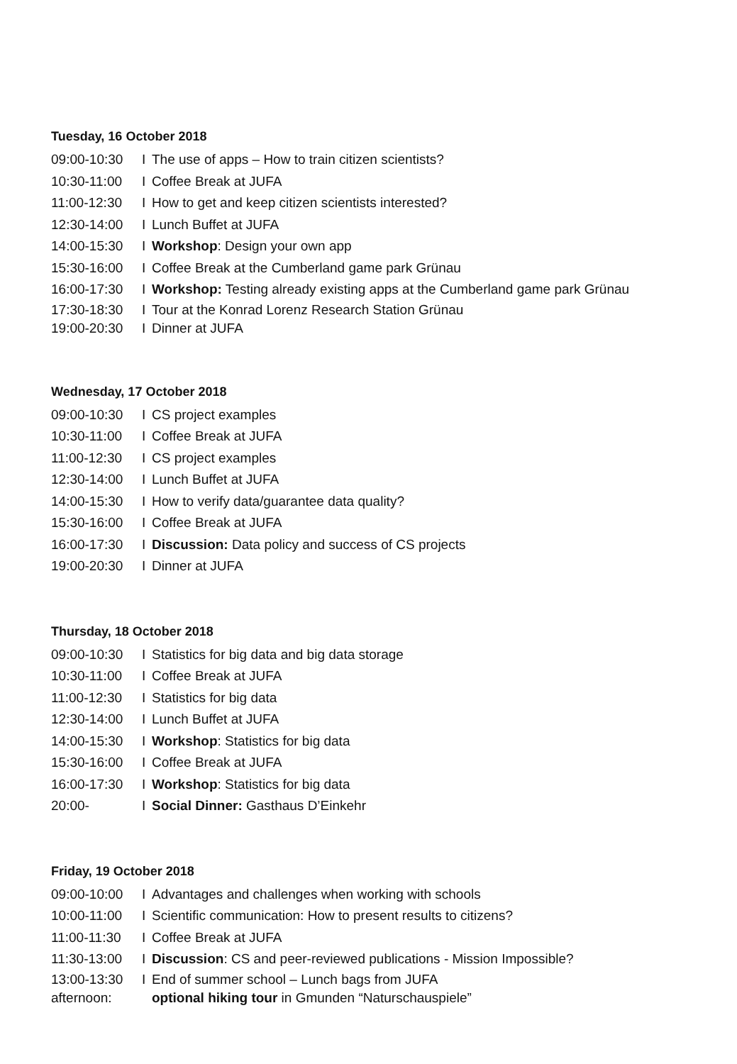Tuesday, 16 October 2018
09:00-10:30 I The use of apps – How to train citizen scientists?
10:30-11:00 I Coffee Break at JUFA
11:00-12:30 I How to get and keep citizen scientists interested?
12:30-14:00 I Lunch Buffet at JUFA
14:00-15:30 I Workshop: Design your own app
15:30-16:00 I Coffee Break at the Cumberland game park Grünau
16:00-17:30 I Workshop: Testing already existing apps at the Cumberland game park Grünau
17:30-18:30 I Tour at the Konrad Lorenz Research Station Grünau
19:00-20:30 I Dinner at JUFA
Wednesday, 17 October 2018
09:00-10:30 I CS project examples
10:30-11:00 I Coffee Break at JUFA
11:00-12:30 I CS project examples
12:30-14:00 I Lunch Buffet at JUFA
14:00-15:30 I How to verify data/guarantee data quality?
15:30-16:00 I Coffee Break at JUFA
16:00-17:30 I Discussion: Data policy and success of CS projects
19:00-20:30 I Dinner at JUFA
Thursday, 18 October 2018
09:00-10:30 I Statistics for big data and big data storage
10:30-11:00 I Coffee Break at JUFA
11:00-12:30 I Statistics for big data
12:30-14:00 I Lunch Buffet at JUFA
14:00-15:30 I Workshop: Statistics for big data
15:30-16:00 I Coffee Break at JUFA
16:00-17:30 I Workshop: Statistics for big data
20:00- I Social Dinner: Gasthaus D’Einkehr
Friday, 19 October 2018
09:00-10:00 I Advantages and challenges when working with schools
10:00-11:00 I Scientific communication: How to present results to citizens?
11:00-11:30 I Coffee Break at JUFA
11:30-13:00 I Discussion: CS and peer-reviewed publications - Mission Impossible?
13:00-13:30 I End of summer school – Lunch bags from JUFA
afternoon: optional hiking tour in Gmunden “Naturschauspiele”